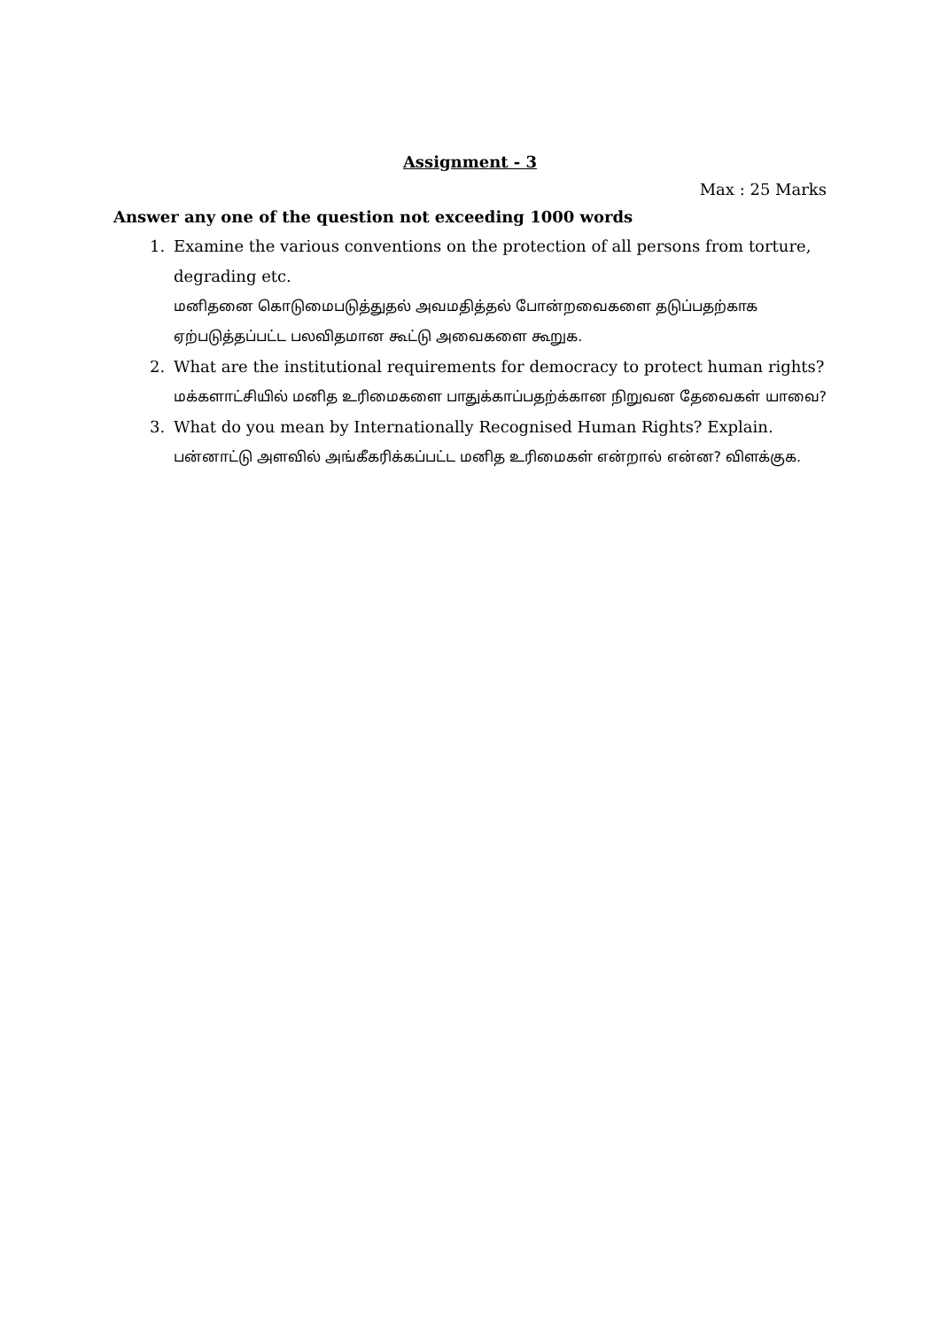Assignment - 3
Max : 25 Marks
Answer any one of the question not exceeding 1000 words
1. Examine the various conventions on the protection of all persons from torture, degrading etc.
மனிதனை கொடுமைபடுத்துதல் அவமதித்தல் போன்றவைகளை தடுப்பதற்காக ஏற்படுத்தப்பட்ட பலவிதமான கூட்டு அவைகளை கூறுக.
2. What are the institutional requirements for democracy to protect human rights?
மக்களாட்சியில் மனித உரிமைகளை பாதுக்காப்பதற்க்கான நிறுவன தேவைகள் யாவை?
3. What do you mean by Internationally Recognised Human Rights? Explain.
பன்னாட்டு அளவில் அங்கீகரிக்கப்பட்ட மனித உரிமைகள் என்றால் என்ன? விளக்குக.